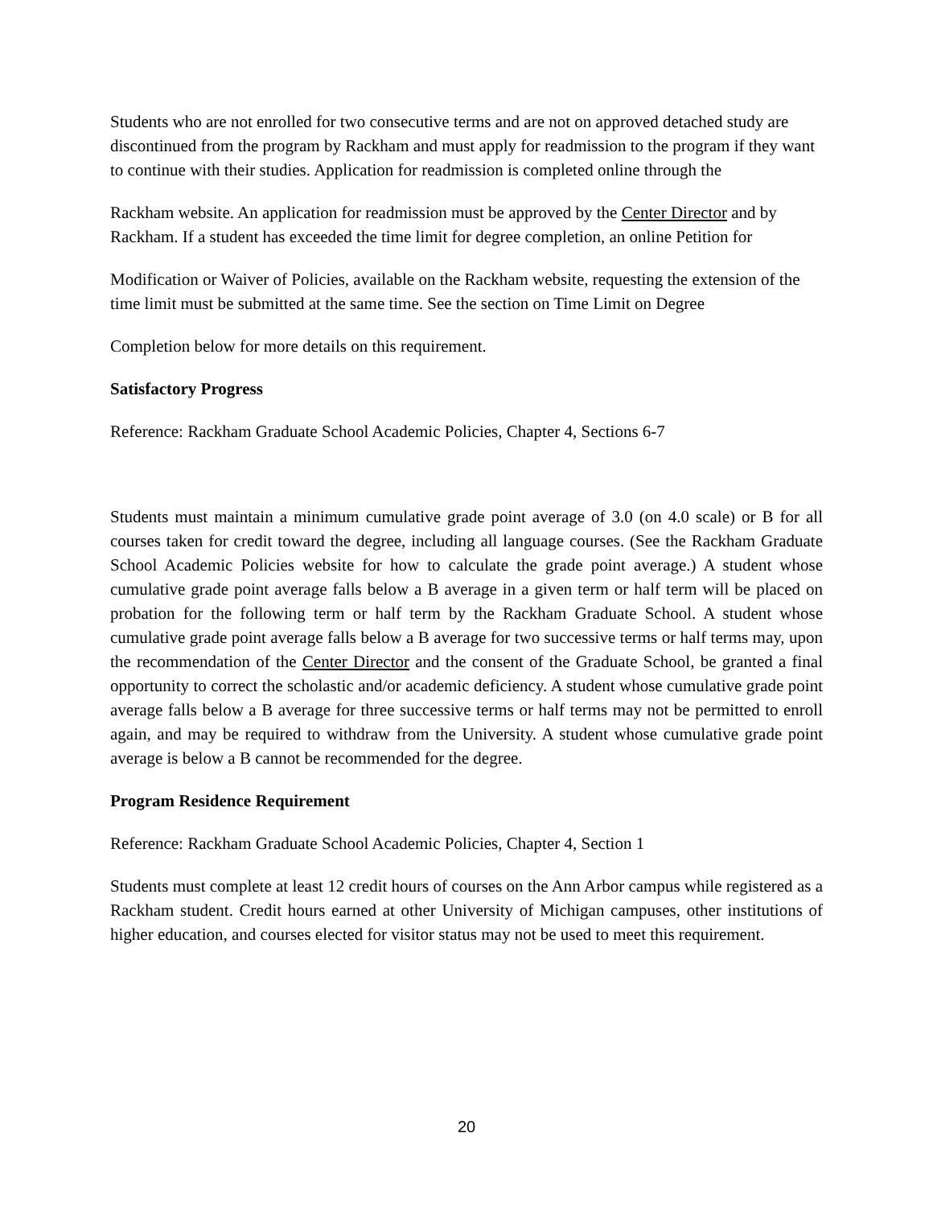Students who are not enrolled for two consecutive terms and are not on approved detached study are discontinued from the program by Rackham and must apply for readmission to the program if they want to continue with their studies. Application for readmission is completed online through the
Rackham website. An application for readmission must be approved by the Center Director and by Rackham. If a student has exceeded the time limit for degree completion, an online Petition for
Modification or Waiver of Policies, available on the Rackham website, requesting the extension of the time limit must be submitted at the same time. See the section on Time Limit on Degree
Completion below for more details on this requirement.
Satisfactory Progress
Reference: Rackham Graduate School Academic Policies, Chapter 4, Sections 6-7
Students must maintain a minimum cumulative grade point average of 3.0 (on 4.0 scale) or B for all courses taken for credit toward the degree, including all language courses. (See the Rackham Graduate School Academic Policies website for how to calculate the grade point average.) A student whose cumulative grade point average falls below a B average in a given term or half term will be placed on probation for the following term or half term by the Rackham Graduate School. A student whose cumulative grade point average falls below a B average for two successive terms or half terms may, upon the recommendation of the Center Director and the consent of the Graduate School, be granted a final opportunity to correct the scholastic and/or academic deficiency. A student whose cumulative grade point average falls below a B average for three successive terms or half terms may not be permitted to enroll again, and may be required to withdraw from the University. A student whose cumulative grade point average is below a B cannot be recommended for the degree.
Program Residence Requirement
Reference: Rackham Graduate School Academic Policies, Chapter 4, Section 1
Students must complete at least 12 credit hours of courses on the Ann Arbor campus while registered as a Rackham student. Credit hours earned at other University of Michigan campuses, other institutions of higher education, and courses elected for visitor status may not be used to meet this requirement.
20